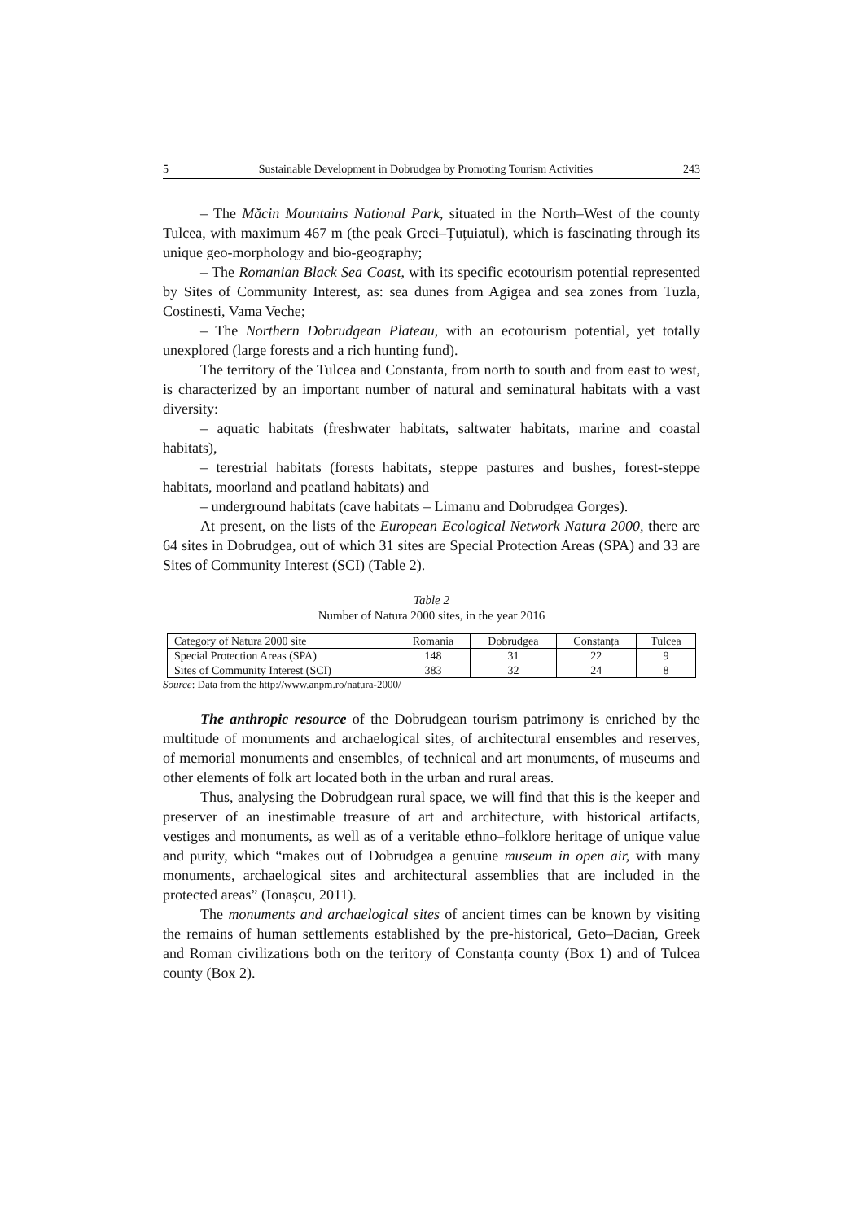5 Sustainable Development in Dobrudgea by Promoting Tourism Activities 243
– The Măcin Mountains National Park, situated in the North–West of the county Tulcea, with maximum 467 m (the peak Greci–Țuțuiatul), which is fascinating through its unique geo-morphology and bio-geography;
– The Romanian Black Sea Coast, with its specific ecotourism potential represented by Sites of Community Interest, as: sea dunes from Agigea and sea zones from Tuzla, Costinesti, Vama Veche;
– The Northern Dobrudgean Plateau, with an ecotourism potential, yet totally unexplored (large forests and a rich hunting fund).
The territory of the Tulcea and Constanta, from north to south and from east to west, is characterized by an important number of natural and seminatural habitats with a vast diversity:
– aquatic habitats (freshwater habitats, saltwater habitats, marine and coastal habitats),
– terestrial habitats (forests habitats, steppe pastures and bushes, forest-steppe habitats, moorland and peatland habitats) and
– underground habitats (cave habitats – Limanu and Dobrudgea Gorges).
At present, on the lists of the European Ecological Network Natura 2000, there are 64 sites in Dobrudgea, out of which 31 sites are Special Protection Areas (SPA) and 33 are Sites of Community Interest (SCI) (Table 2).
Table 2
Number of Natura 2000 sites, in the year 2016
| Category of Natura 2000 site | Romania | Dobrudgea | Constanța | Tulcea |
| Special Protection Areas (SPA) | 148 | 31 | 22 | 9 |
| Sites of Community Interest (SCI) | 383 | 32 | 24 | 8 |
Source: Data from the http://www.anpm.ro/natura-2000/
The anthropic resource of the Dobrudgean tourism patrimony is enriched by the multitude of monuments and archaelogical sites, of architectural ensembles and reserves, of memorial monuments and ensembles, of technical and art monuments, of museums and other elements of folk art located both in the urban and rural areas.
Thus, analysing the Dobrudgean rural space, we will find that this is the keeper and preserver of an inestimable treasure of art and architecture, with historical artifacts, vestiges and monuments, as well as of a veritable ethno–folklore heritage of unique value and purity, which “makes out of Dobrudgea a genuine museum in open air, with many monuments, archaelogical sites and architectural assemblies that are included in the protected areas” (Ionașcu, 2011).
The monuments and archaelogical sites of ancient times can be known by visiting the remains of human settlements established by the pre-historical, Geto–Dacian, Greek and Roman civilizations both on the teritory of Constanța county (Box 1) and of Tulcea county (Box 2).